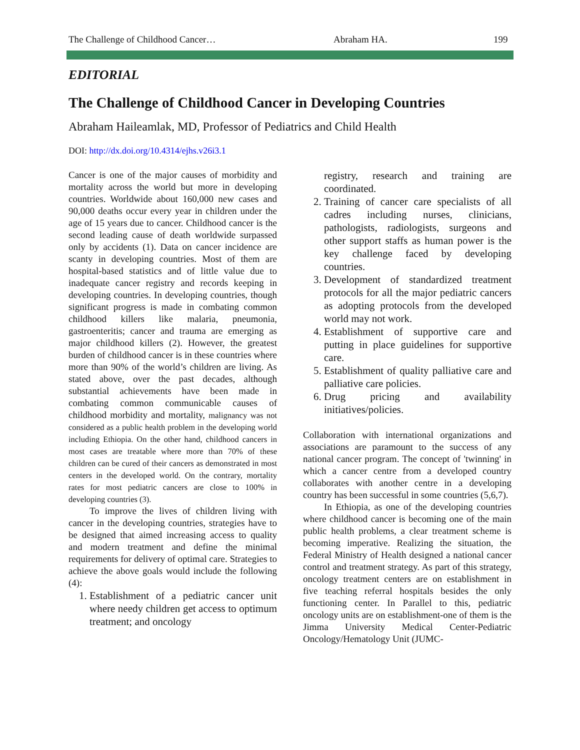The Challenge of Childhood Cancer… Abraham HA. 199
EDITORIAL
The Challenge of Childhood Cancer in Developing Countries
Abraham Haileamlak, MD, Professor of Pediatrics and Child Health
DOI: http://dx.doi.org/10.4314/ejhs.v26i3.1
Cancer is one of the major causes of morbidity and mortality across the world but more in developing countries. Worldwide about 160,000 new cases and 90,000 deaths occur every year in children under the age of 15 years due to cancer. Childhood cancer is the second leading cause of death worldwide surpassed only by accidents (1). Data on cancer incidence are scanty in developing countries. Most of them are hospital-based statistics and of little value due to inadequate cancer registry and records keeping in developing countries. In developing countries, though significant progress is made in combating common childhood killers like malaria, pneumonia, gastroenteritis; cancer and trauma are emerging as major childhood killers (2). However, the greatest burden of childhood cancer is in these countries where more than 90% of the world’s children are living. As stated above, over the past decades, although substantial achievements have been made in combating common communicable causes of childhood morbidity and mortality, malignancy was not considered as a public health problem in the developing world including Ethiopia. On the other hand, childhood cancers in most cases are treatable where more than 70% of these children can be cured of their cancers as demonstrated in most centers in the developed world. On the contrary, mortality rates for most pediatric cancers are close to 100% in developing countries (3).
To improve the lives of children living with cancer in the developing countries, strategies have to be designed that aimed increasing access to quality and modern treatment and define the minimal requirements for delivery of optimal care. Strategies to achieve the above goals would include the following (4):
1. Establishment of a pediatric cancer unit where needy children get access to optimum treatment; and oncology
registry, research and training are coordinated.
2. Training of cancer care specialists of all cadres including nurses, clinicians, pathologists, radiologists, surgeons and other support staffs as human power is the key challenge faced by developing countries.
3. Development of standardized treatment protocols for all the major pediatric cancers as adopting protocols from the developed world may not work.
4. Establishment of supportive care and putting in place guidelines for supportive care.
5. Establishment of quality palliative care and palliative care policies.
6. Drug pricing and availability initiatives/policies.
Collaboration with international organizations and associations are paramount to the success of any national cancer program. The concept of 'twinning' in which a cancer centre from a developed country collaborates with another centre in a developing country has been successful in some countries (5,6,7).
In Ethiopia, as one of the developing countries where childhood cancer is becoming one of the main public health problems, a clear treatment scheme is becoming imperative. Realizing the situation, the Federal Ministry of Health designed a national cancer control and treatment strategy. As part of this strategy, oncology treatment centers are on establishment in five teaching referral hospitals besides the only functioning center. In Parallel to this, pediatric oncology units are on establishment-one of them is the Jimma University Medical Center-Pediatric Oncology/Hematology Unit (JUMC-